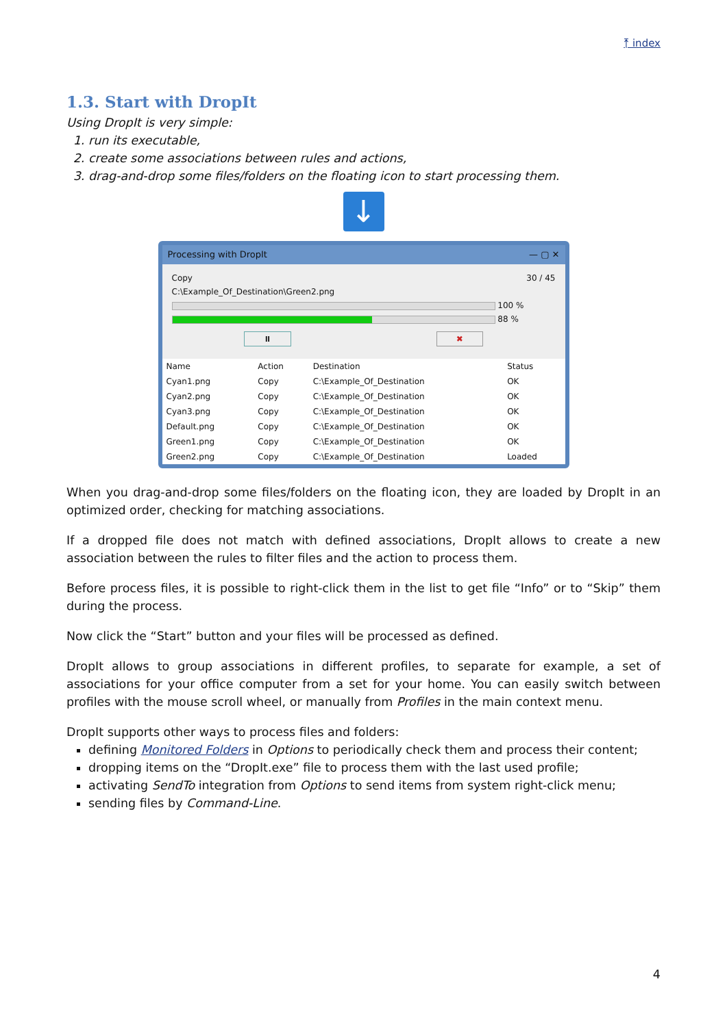⤒ index
1.3. Start with DropIt
Using DropIt is very simple:
1. run its executable,
2. create some associations between rules and actions,
3. drag-and-drop some files/folders on the floating icon to start processing them.
↓
Processing with DropIt — ▢ ✕
Copy 30 / 45
C:\Example_Of_Destination\Green2.png
100 %
88 %
⏸ ✖
| Name | Action | Destination | Status |
| --- | --- | --- | --- |
| Cyan1.png | Copy | C:\Example_Of_Destination | OK |
| Cyan2.png | Copy | C:\Example_Of_Destination | OK |
| Cyan3.png | Copy | C:\Example_Of_Destination | OK |
| Default.png | Copy | C:\Example_Of_Destination | OK |
| Green1.png | Copy | C:\Example_Of_Destination | OK |
| Green2.png | Copy | C:\Example_Of_Destination | Loaded |
When you drag-and-drop some files/folders on the floating icon, they are loaded by DropIt in an optimized order, checking for matching associations.
If a dropped file does not match with defined associations, DropIt allows to create a new association between the rules to filter files and the action to process them.
Before process files, it is possible to right-click them in the list to get file “Info” or to “Skip” them during the process.
Now click the “Start” button and your files will be processed as defined.
DropIt allows to group associations in different profiles, to separate for example, a set of associations for your office computer from a set for your home. You can easily switch between profiles with the mouse scroll wheel, or manually from Profiles in the main context menu.
DropIt supports other ways to process files and folders:
defining Monitored Folders in Options to periodically check them and process their content;
dropping items on the “DropIt.exe” file to process them with the last used profile;
activating SendTo integration from Options to send items from system right-click menu;
sending files by Command-Line.
4